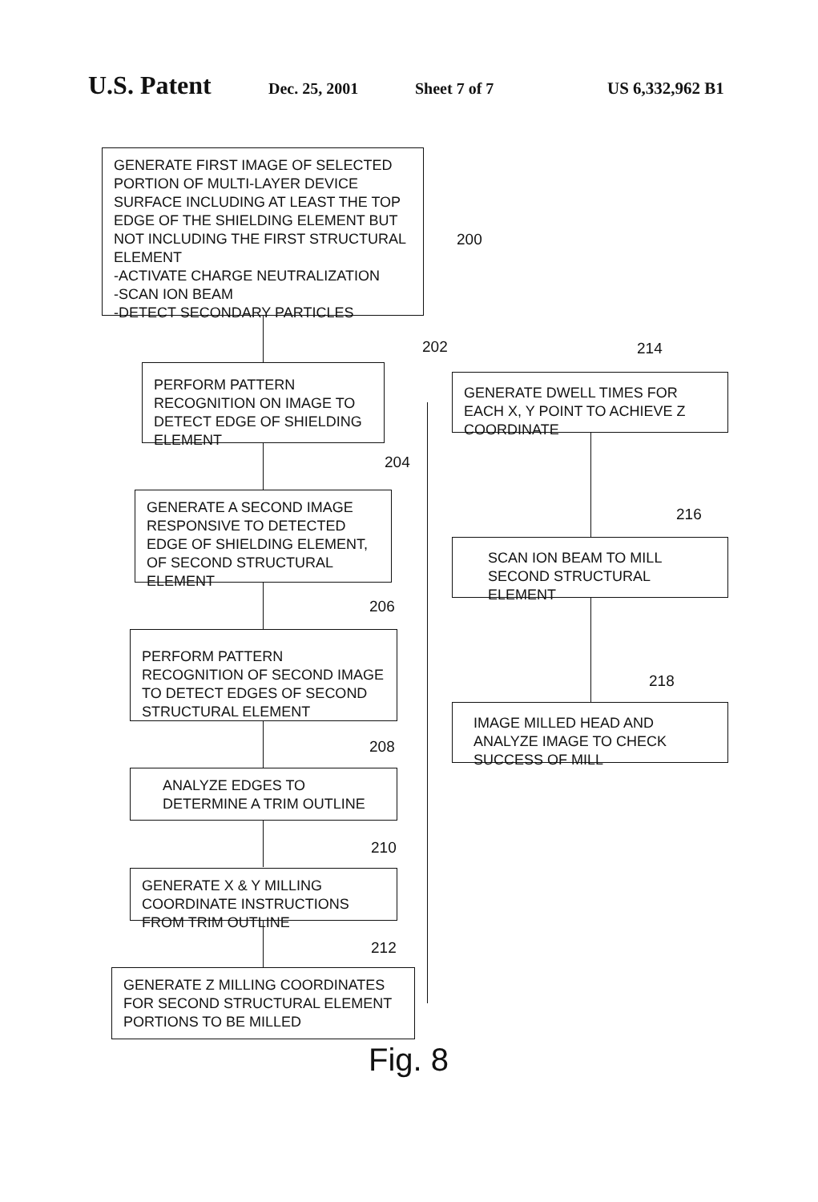U.S. Patent Dec. 25, 2001 Sheet 7 of 7 US 6,332,962 B1
GENERATE FIRST IMAGE OF SELECTED PORTION OF MULTI-LAYER DEVICE SURFACE INCLUDING AT LEAST THE TOP EDGE OF THE SHIELDING ELEMENT BUT NOT INCLUDING THE FIRST STRUCTURAL ELEMENT
-ACTIVATE CHARGE NEUTRALIZATION
-SCAN ION BEAM
-DETECT SECONDARY PARTICLES
200
202
PERFORM PATTERN RECOGNITION ON IMAGE TO DETECT EDGE OF SHIELDING ELEMENT
204
GENERATE A SECOND IMAGE RESPONSIVE TO DETECTED EDGE OF SHIELDING ELEMENT, OF SECOND STRUCTURAL ELEMENT
206
PERFORM PATTERN RECOGNITION OF SECOND IMAGE TO DETECT EDGES OF SECOND STRUCTURAL ELEMENT
208
ANALYZE EDGES TO DETERMINE A TRIM OUTLINE
210
GENERATE X & Y MILLING COORDINATE INSTRUCTIONS FROM TRIM OUTLINE
212
GENERATE Z MILLING COORDINATES FOR SECOND STRUCTURAL ELEMENT PORTIONS TO BE MILLED
214
GENERATE DWELL TIMES FOR EACH X, Y POINT TO ACHIEVE Z COORDINATE
216
SCAN ION BEAM TO MILL SECOND STRUCTURAL ELEMENT
218
IMAGE MILLED HEAD AND ANALYZE IMAGE TO CHECK SUCCESS OF MILL
Fig. 8